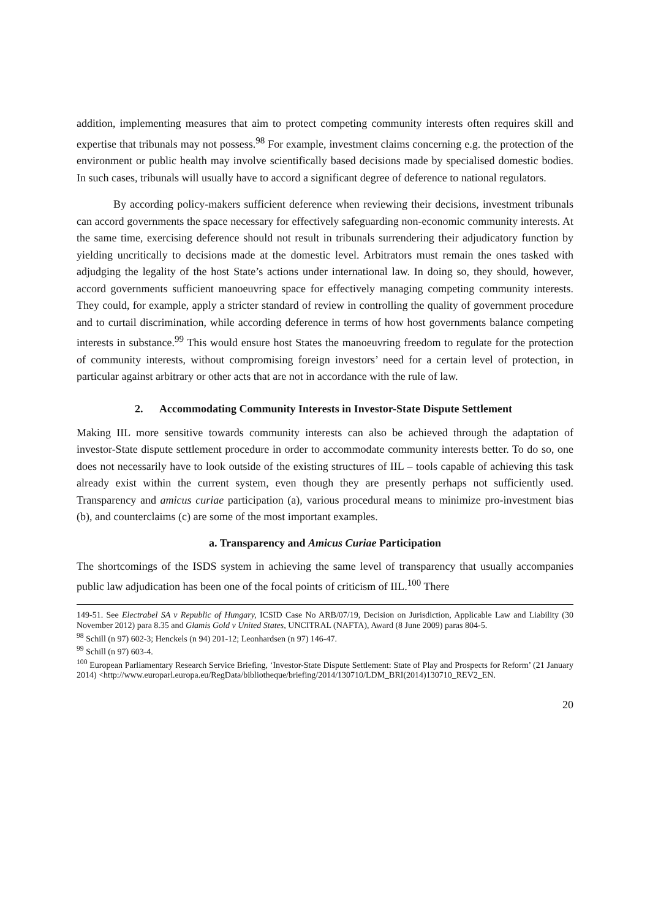addition, implementing measures that aim to protect competing community interests often requires skill and expertise that tribunals may not possess.<sup>98</sup> For example, investment claims concerning e.g. the protection of the environment or public health may involve scientifically based decisions made by specialised domestic bodies. In such cases, tribunals will usually have to accord a significant degree of deference to national regulators.
By according policy-makers sufficient deference when reviewing their decisions, investment tribunals can accord governments the space necessary for effectively safeguarding non-economic community interests. At the same time, exercising deference should not result in tribunals surrendering their adjudicatory function by yielding uncritically to decisions made at the domestic level. Arbitrators must remain the ones tasked with adjudging the legality of the host State’s actions under international law. In doing so, they should, however, accord governments sufficient manoeuvring space for effectively managing competing community interests. They could, for example, apply a stricter standard of review in controlling the quality of government procedure and to curtail discrimination, while according deference in terms of how host governments balance competing interests in substance.<sup>99</sup> This would ensure host States the manoeuvring freedom to regulate for the protection of community interests, without compromising foreign investors’ need for a certain level of protection, in particular against arbitrary or other acts that are not in accordance with the rule of law.
2. Accommodating Community Interests in Investor-State Dispute Settlement
Making IIL more sensitive towards community interests can also be achieved through the adaptation of investor-State dispute settlement procedure in order to accommodate community interests better. To do so, one does not necessarily have to look outside of the existing structures of IIL – tools capable of achieving this task already exist within the current system, even though they are presently perhaps not sufficiently used. Transparency and amicus curiae participation (a), various procedural means to minimize pro-investment bias (b), and counterclaims (c) are some of the most important examples.
a. Transparency and Amicus Curiae Participation
The shortcomings of the ISDS system in achieving the same level of transparency that usually accompanies public law adjudication has been one of the focal points of criticism of IIL.<sup>100</sup> There
149-51. See Electrabel SA v Republic of Hungary, ICSID Case No ARB/07/19, Decision on Jurisdiction, Applicable Law and Liability (30 November 2012) para 8.35 and Glamis Gold v United States, UNCITRAL (NAFTA), Award (8 June 2009) paras 804-5.
<sup>98</sup> Schill (n 97) 602-3; Henckels (n 94) 201-12; Leonhardsen (n 97) 146-47.
<sup>99</sup> Schill (n 97) 603-4.
<sup>100</sup> European Parliamentary Research Service Briefing, ‘Investor-State Dispute Settlement: State of Play and Prospects for Reform’ (21 January 2014) <http://www.europarl.europa.eu/RegData/bibliotheque/briefing/2014/130710/LDM_BRI(2014)130710_REV2_EN.
20